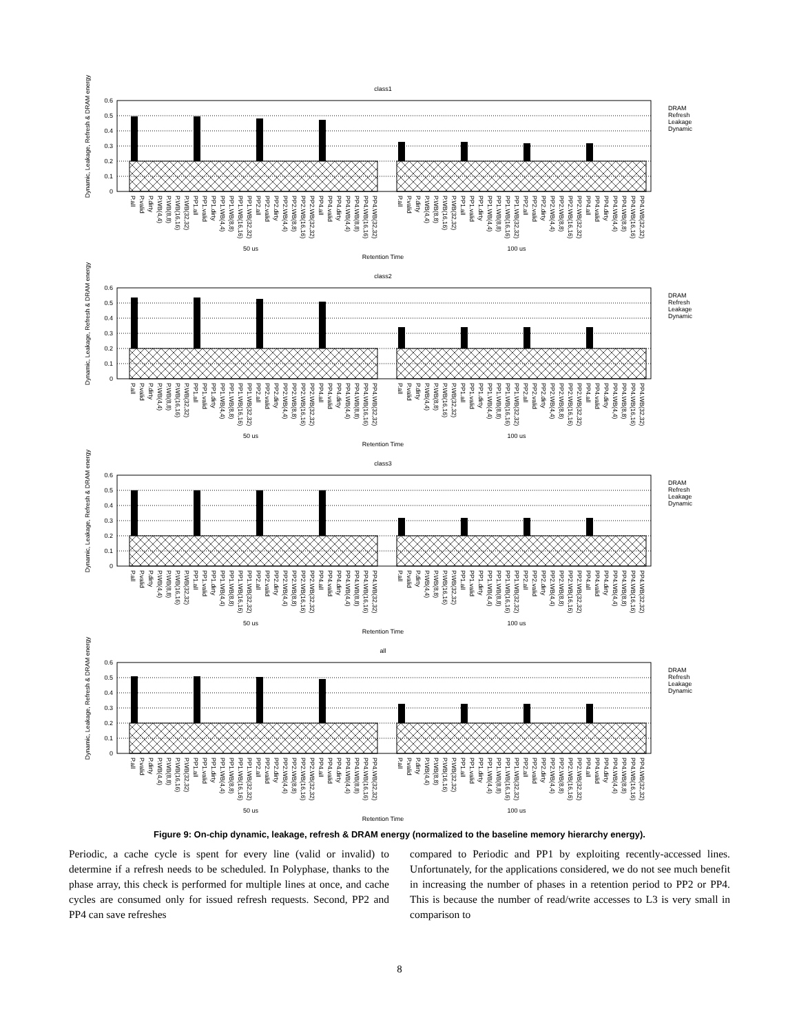class1
Dynamic, Leakage, Refresh & DRAM energy
0.6
0.5
0.4
0.3
0.2
0.1
0
DRAM
Refresh
Leakage
Dynamic
P.all
P.valid
P.dirty
P.WB(4,4)
P.WB(8,8)
P.WB(16,16)
P.WB(32,32)
PP1.all
PP1.valid
PP1.dirty
PP1.WB(4,4)
PP1.WB(8,8)
PP1.WB(16,16)
PP1.WB(32,32)
PP2.all
PP2.valid
PP2.dirty
PP2.WB(4,4)
PP2.WB(8,8)
PP2.WB(16,16)
PP2.WB(32,32)
PP4.all
PP4.valid
PP4.dirty
PP4.WB(4,4)
PP4.WB(8,8)
PP4.WB(16,16)
PP4.WB(32,32)
P.all
P.valid
P.dirty
P.WB(4,4)
P.WB(8,8)
P.WB(16,16)
P.WB(32,32)
PP1.all
PP1.valid
PP1.dirty
PP1.WB(4,4)
PP1.WB(8,8)
PP1.WB(16,16)
PP1.WB(32,32)
PP2.all
PP2.valid
PP2.dirty
PP2.WB(4,4)
PP2.WB(8,8)
PP2.WB(16,16)
PP2.WB(32,32)
PP4.all
PP4.valid
PP4.dirty
PP4.WB(4,4)
PP4.WB(8,8)
PP4.WB(16,16)
PP4.WB(32,32)
50 us
100 us
Retention Time
class2
Dynamic, Leakage, Refresh & DRAM energy
0.6
0.5
0.4
0.3
0.2
0.1
0
DRAM
Refresh
Leakage
Dynamic
P.all
P.valid
P.dirty
P.WB(4,4)
P.WB(8,8)
P.WB(16,16)
P.WB(32,32)
PP1.all
PP1.valid
PP1.dirty
PP1.WB(4,4)
PP1.WB(8,8)
PP1.WB(16,16)
PP1.WB(32,32)
PP2.all
PP2.valid
PP2.dirty
PP2.WB(4,4)
PP2.WB(8,8)
PP2.WB(16,16)
PP2.WB(32,32)
PP4.all
PP4.valid
PP4.dirty
PP4.WB(4,4)
PP4.WB(8,8)
PP4.WB(16,16)
PP4.WB(32,32)
P.all
P.valid
P.dirty
P.WB(4,4)
P.WB(8,8)
P.WB(16,16)
P.WB(32,32)
PP1.all
PP1.valid
PP1.dirty
PP1.WB(4,4)
PP1.WB(8,8)
PP1.WB(16,16)
PP1.WB(32,32)
PP2.all
PP2.valid
PP2.dirty
PP2.WB(4,4)
PP2.WB(8,8)
PP2.WB(16,16)
PP2.WB(32,32)
PP4.all
PP4.valid
PP4.dirty
PP4.WB(4,4)
PP4.WB(8,8)
PP4.WB(16,16)
PP4.WB(32,32)
50 us
100 us
Retention Time
class3
Dynamic, Leakage, Refresh & DRAM energy
0.6
0.5
0.4
0.3
0.2
0.1
0
DRAM
Refresh
Leakage
Dynamic
P.all
P.valid
P.dirty
P.WB(4,4)
P.WB(8,8)
P.WB(16,16)
P.WB(32,32)
PP1.all
PP1.valid
PP1.dirty
PP1.WB(4,4)
PP1.WB(8,8)
PP1.WB(16,16)
PP1.WB(32,32)
PP2.all
PP2.valid
PP2.dirty
PP2.WB(4,4)
PP2.WB(8,8)
PP2.WB(16,16)
PP2.WB(32,32)
PP4.all
PP4.valid
PP4.dirty
PP4.WB(4,4)
PP4.WB(8,8)
PP4.WB(16,16)
PP4.WB(32,32)
P.all
P.valid
P.dirty
P.WB(4,4)
P.WB(8,8)
P.WB(16,16)
P.WB(32,32)
PP1.all
PP1.valid
PP1.dirty
PP1.WB(4,4)
PP1.WB(8,8)
PP1.WB(16,16)
PP1.WB(32,32)
PP2.all
PP2.valid
PP2.dirty
PP2.WB(4,4)
PP2.WB(8,8)
PP2.WB(16,16)
PP2.WB(32,32)
PP4.all
PP4.valid
PP4.dirty
PP4.WB(4,4)
PP4.WB(8,8)
PP4.WB(16,16)
PP4.WB(32,32)
50 us
100 us
Retention Time
all
Dynamic, Leakage, Refresh & DRAM energy
0.6
0.5
0.4
0.3
0.2
0.1
0
DRAM
Refresh
Leakage
Dynamic
P.all
P.valid
P.dirty
P.WB(4,4)
P.WB(8,8)
P.WB(16,16)
P.WB(32,32)
PP1.all
PP1.valid
PP1.dirty
PP1.WB(4,4)
PP1.WB(8,8)
PP1.WB(16,16)
PP1.WB(32,32)
PP2.all
PP2.valid
PP2.dirty
PP2.WB(4,4)
PP2.WB(8,8)
PP2.WB(16,16)
PP2.WB(32,32)
PP4.all
PP4.valid
PP4.dirty
PP4.WB(4,4)
PP4.WB(8,8)
PP4.WB(16,16)
PP4.WB(32,32)
P.all
P.valid
P.dirty
P.WB(4,4)
P.WB(8,8)
P.WB(16,16)
P.WB(32,32)
PP1.all
PP1.valid
PP1.dirty
PP1.WB(4,4)
PP1.WB(8,8)
PP1.WB(16,16)
PP1.WB(32,32)
PP2.all
PP2.valid
PP2.dirty
PP2.WB(4,4)
PP2.WB(8,8)
PP2.WB(16,16)
PP2.WB(32,32)
PP4.all
PP4.valid
PP4.dirty
PP4.WB(4,4)
PP4.WB(8,8)
PP4.WB(16,16)
PP4.WB(32,32)
50 us
100 us
Retention Time
Figure 9: On-chip dynamic, leakage, refresh & DRAM energy (normalized to the baseline memory hierarchy energy).
Periodic, a cache cycle is spent for every line (valid or invalid) to determine if a refresh needs to be scheduled. In Polyphase, thanks to the phase array, this check is performed for multiple lines at once, and cache cycles are consumed only for issued refresh requests. Second, PP2 and PP4 can save refreshes
compared to Periodic and PP1 by exploiting recently-accessed lines. Unfortunately, for the applications considered, we do not see much benefit in increasing the number of phases in a retention period to PP2 or PP4. This is because the number of read/write accesses to L3 is very small in comparison to
8